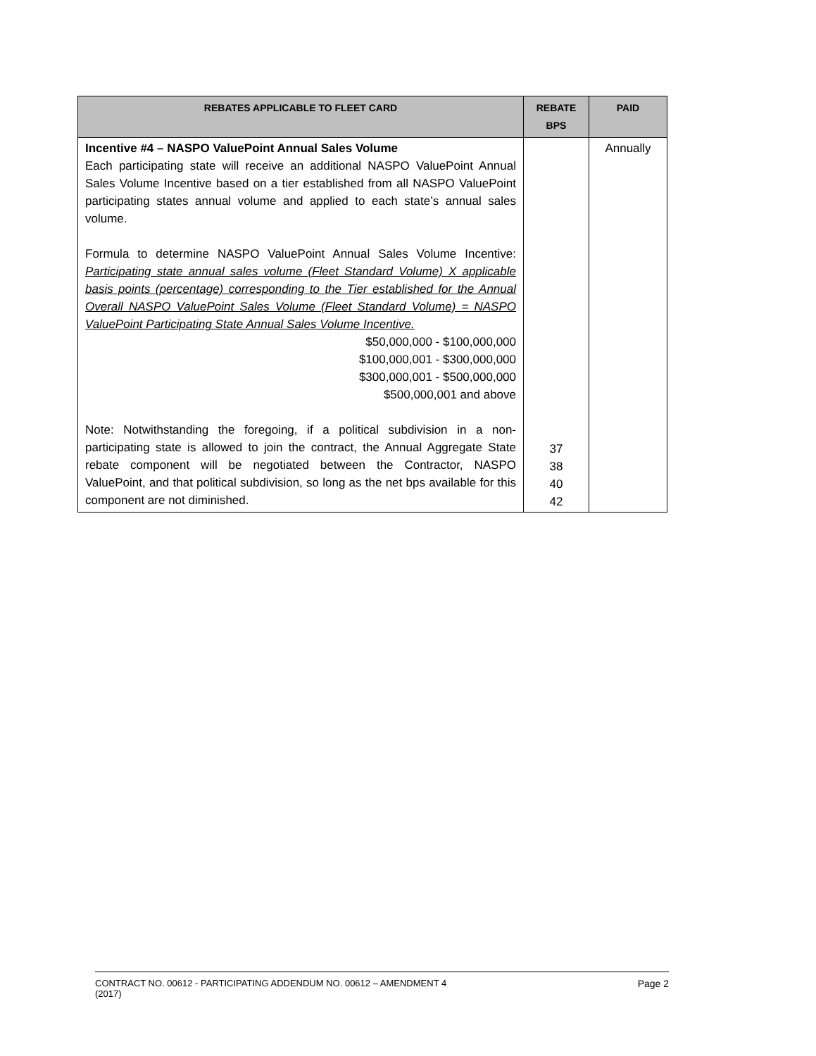| REBATES APPLICABLE TO FLEET CARD | REBATE BPS | PAID |
| --- | --- | --- |
| Incentive #4 – NASPO ValuePoint Annual Sales Volume Each participating state will receive an additional NASPO ValuePoint Annual Sales Volume Incentive based on a tier established from all NASPO ValuePoint participating states annual volume and applied to each state’s annual sales volume. Formula to determine NASPO ValuePoint Annual Sales Volume Incentive: Participating state annual sales volume (Fleet Standard Volume) X applicable basis points (percentage) corresponding to the Tier established for the Annual Overall NASPO ValuePoint Sales Volume (Fleet Standard Volume) = NASPO ValuePoint Participating State Annual Sales Volume Incentive. $50,000,000 - $100,000,000 $100,000,001 - $300,000,000 $300,000,001 - $500,000,000 $500,000,001 and above Note: Notwithstanding the foregoing, if a political subdivision in a non-participating state is allowed to join the contract, the Annual Aggregate State rebate component will be negotiated between the Contractor, NASPO ValuePoint, and that political subdivision, so long as the net bps available for this component are not diminished. | 37 38 40 42 | Annually |
Page 2 CONTRACT NO. 00612 - PARTICIPATING ADDENDUM NO. 00612 – AMENDMENT 4
(2017)